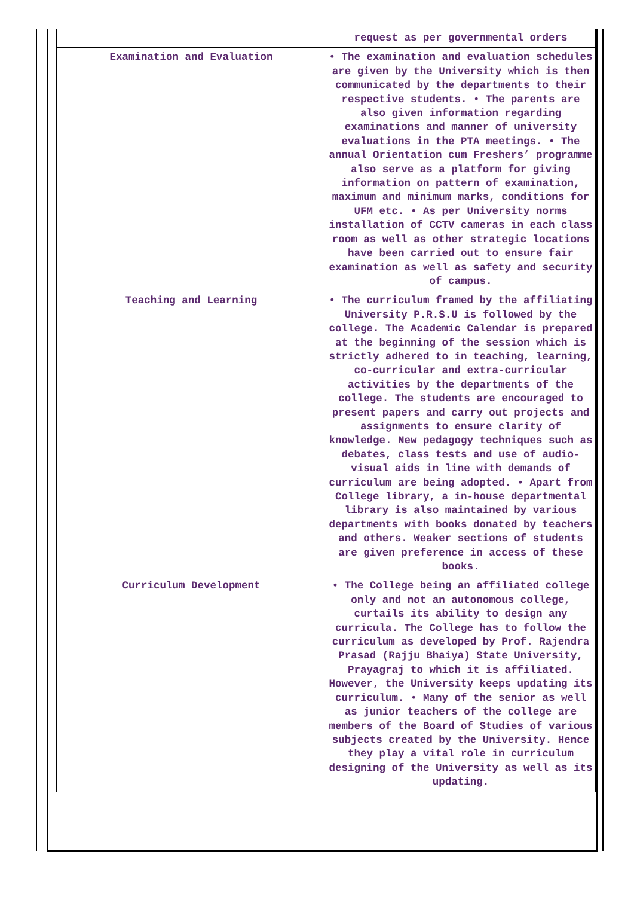| | request as per governmental orders |
| Examination and Evaluation | • The examination and evaluation schedules are given by the University which is then communicated by the departments to their respective students. • The parents are also given information regarding examinations and manner of university evaluations in the PTA meetings. • The annual Orientation cum Freshers’ programme also serve as a platform for giving information on pattern of examination, maximum and minimum marks, conditions for UFM etc. • As per University norms installation of CCTV cameras in each class room as well as other strategic locations have been carried out to ensure fair examination as well as safety and security of campus. |
| Teaching and Learning | • The curriculum framed by the affiliating University P.R.S.U is followed by the college. The Academic Calendar is prepared at the beginning of the session which is strictly adhered to in teaching, learning, co-curricular and extra-curricular activities by the departments of the college. The students are encouraged to present papers and carry out projects and assignments to ensure clarity of knowledge. New pedagogy techniques such as debates, class tests and use of audio-visual aids in line with demands of curriculum are being adopted. • Apart from College library, a in-house departmental library is also maintained by various departments with books donated by teachers and others. Weaker sections of students are given preference in access of these books. |
| Curriculum Development | • The College being an affiliated college only and not an autonomous college, curtails its ability to design any curricula. The College has to follow the curriculum as developed by Prof. Rajendra Prasad (Rajju Bhaiya) State University, Prayagraj to which it is affiliated. However, the University keeps updating its curriculum. • Many of the senior as well as junior teachers of the college are members of the Board of Studies of various subjects created by the University. Hence they play a vital role in curriculum designing of the University as well as its updating. |